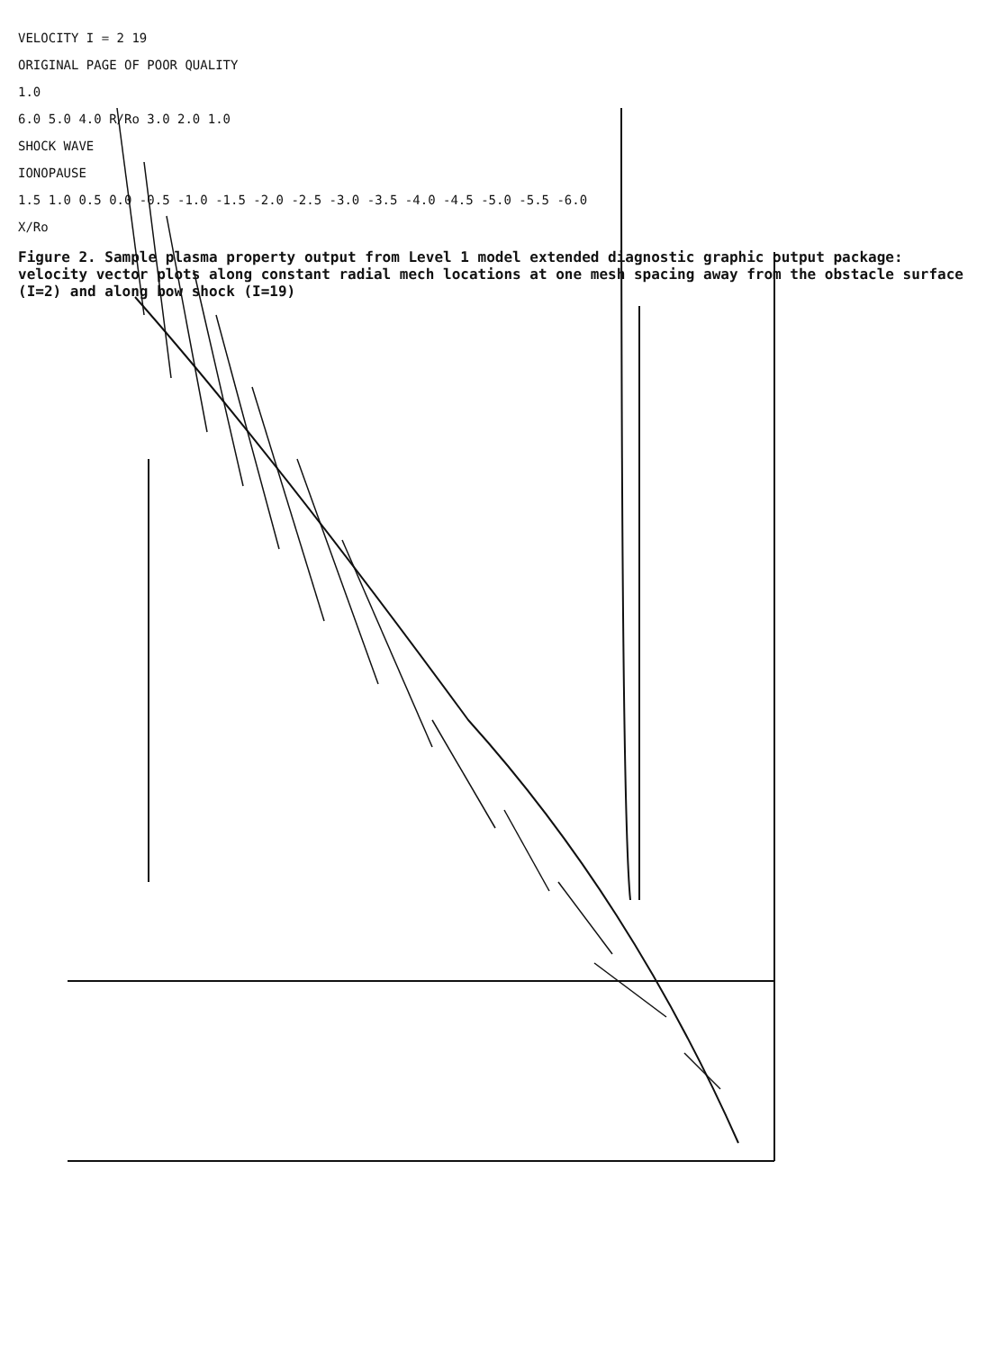VELOCITY I = 2 19
ORIGINAL PAGE OF POOR QUALITY
1.0
6.0 5.0 4.0 R/Ro 3.0 2.0 1.0
SHOCK WAVE
IONOPAUSE
1.5 1.0 0.5 0.0 -0.5 -1.0 -1.5 -2.0 -2.5 -3.0 -3.5 -4.0 -4.5 -5.0 -5.5 -6.0
X/Ro
Figure 2. Sample plasma property output from Level 1 model extended diagnostic graphic output package: velocity vector plots along constant radial mech locations at one mesh spacing away from the obstacle surface (I=2) and along bow shock (I=19)